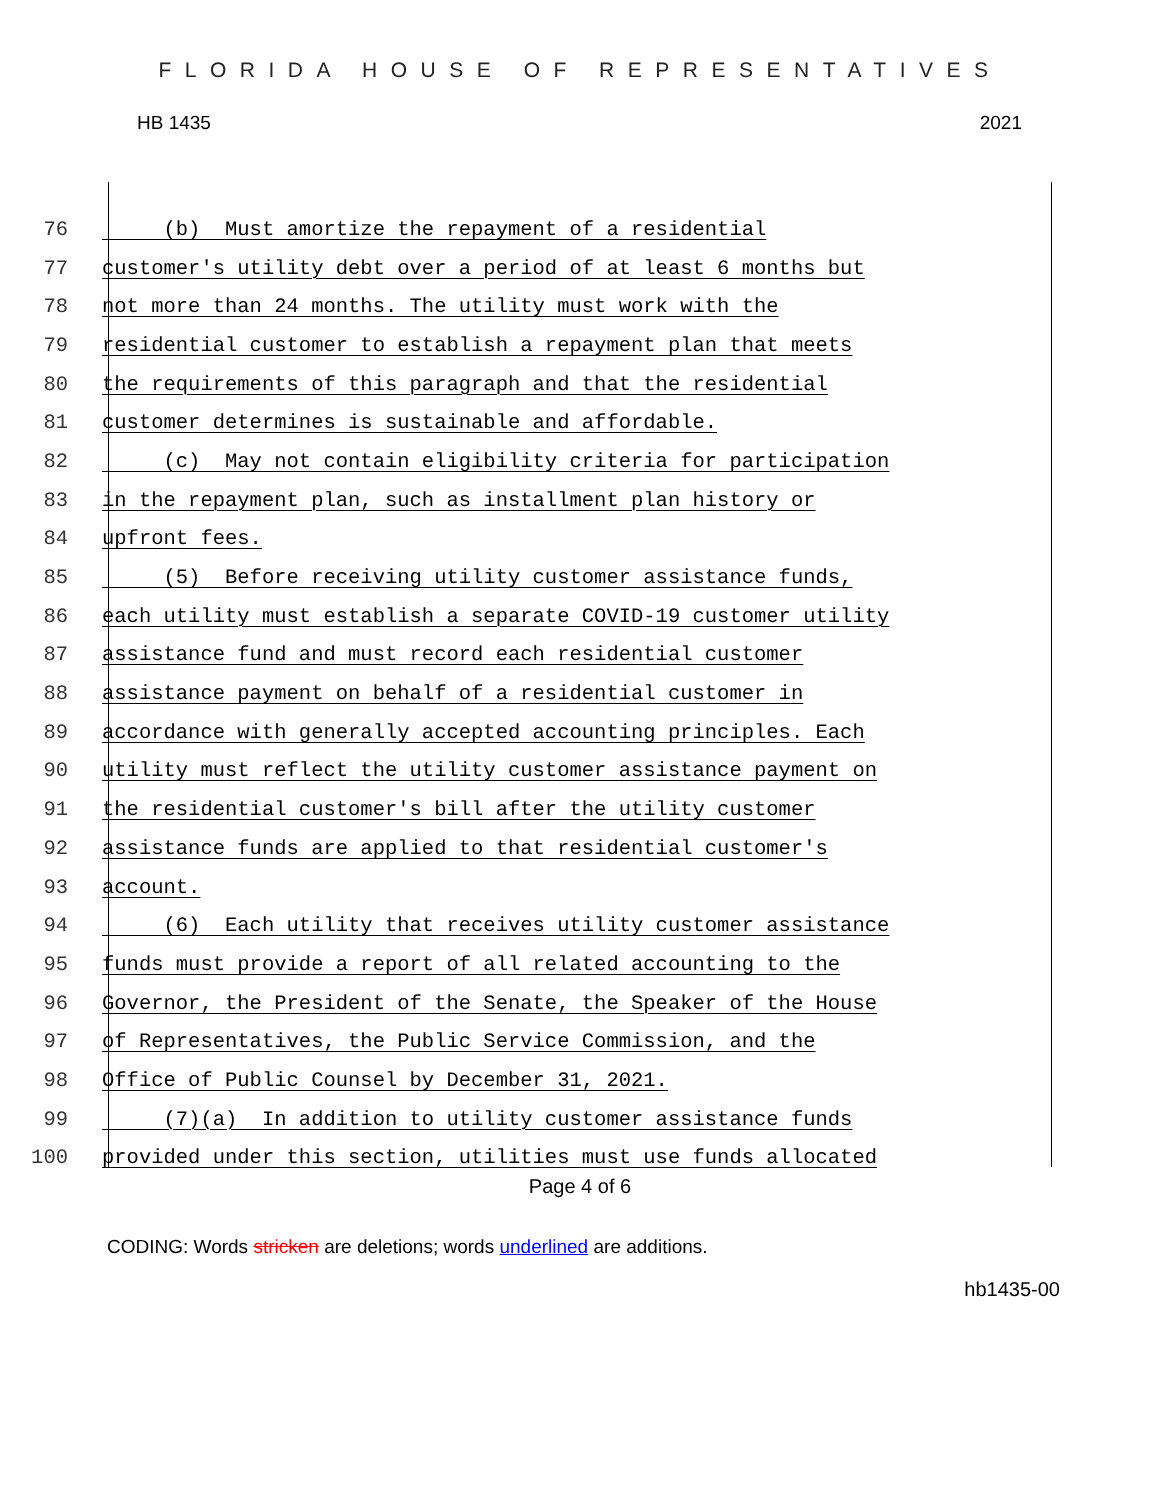FLORIDA HOUSE OF REPRESENTATIVES
HB 1435 2021
76 (b) Must amortize the repayment of a residential
77 customer's utility debt over a period of at least 6 months but
78 not more than 24 months. The utility must work with the
79 residential customer to establish a repayment plan that meets
80 the requirements of this paragraph and that the residential
81 customer determines is sustainable and affordable.
82 (c) May not contain eligibility criteria for participation
83 in the repayment plan, such as installment plan history or
84 upfront fees.
85 (5) Before receiving utility customer assistance funds,
86 each utility must establish a separate COVID-19 customer utility
87 assistance fund and must record each residential customer
88 assistance payment on behalf of a residential customer in
89 accordance with generally accepted accounting principles. Each
90 utility must reflect the utility customer assistance payment on
91 the residential customer's bill after the utility customer
92 assistance funds are applied to that residential customer's
93 account.
94 (6) Each utility that receives utility customer assistance
95 funds must provide a report of all related accounting to the
96 Governor, the President of the Senate, the Speaker of the House
97 of Representatives, the Public Service Commission, and the
98 Office of Public Counsel by December 31, 2021.
99 (7)(a) In addition to utility customer assistance funds
100 provided under this section, utilities must use funds allocated
Page 4 of 6
CODING: Words stricken are deletions; words underlined are additions.
hb1435-00